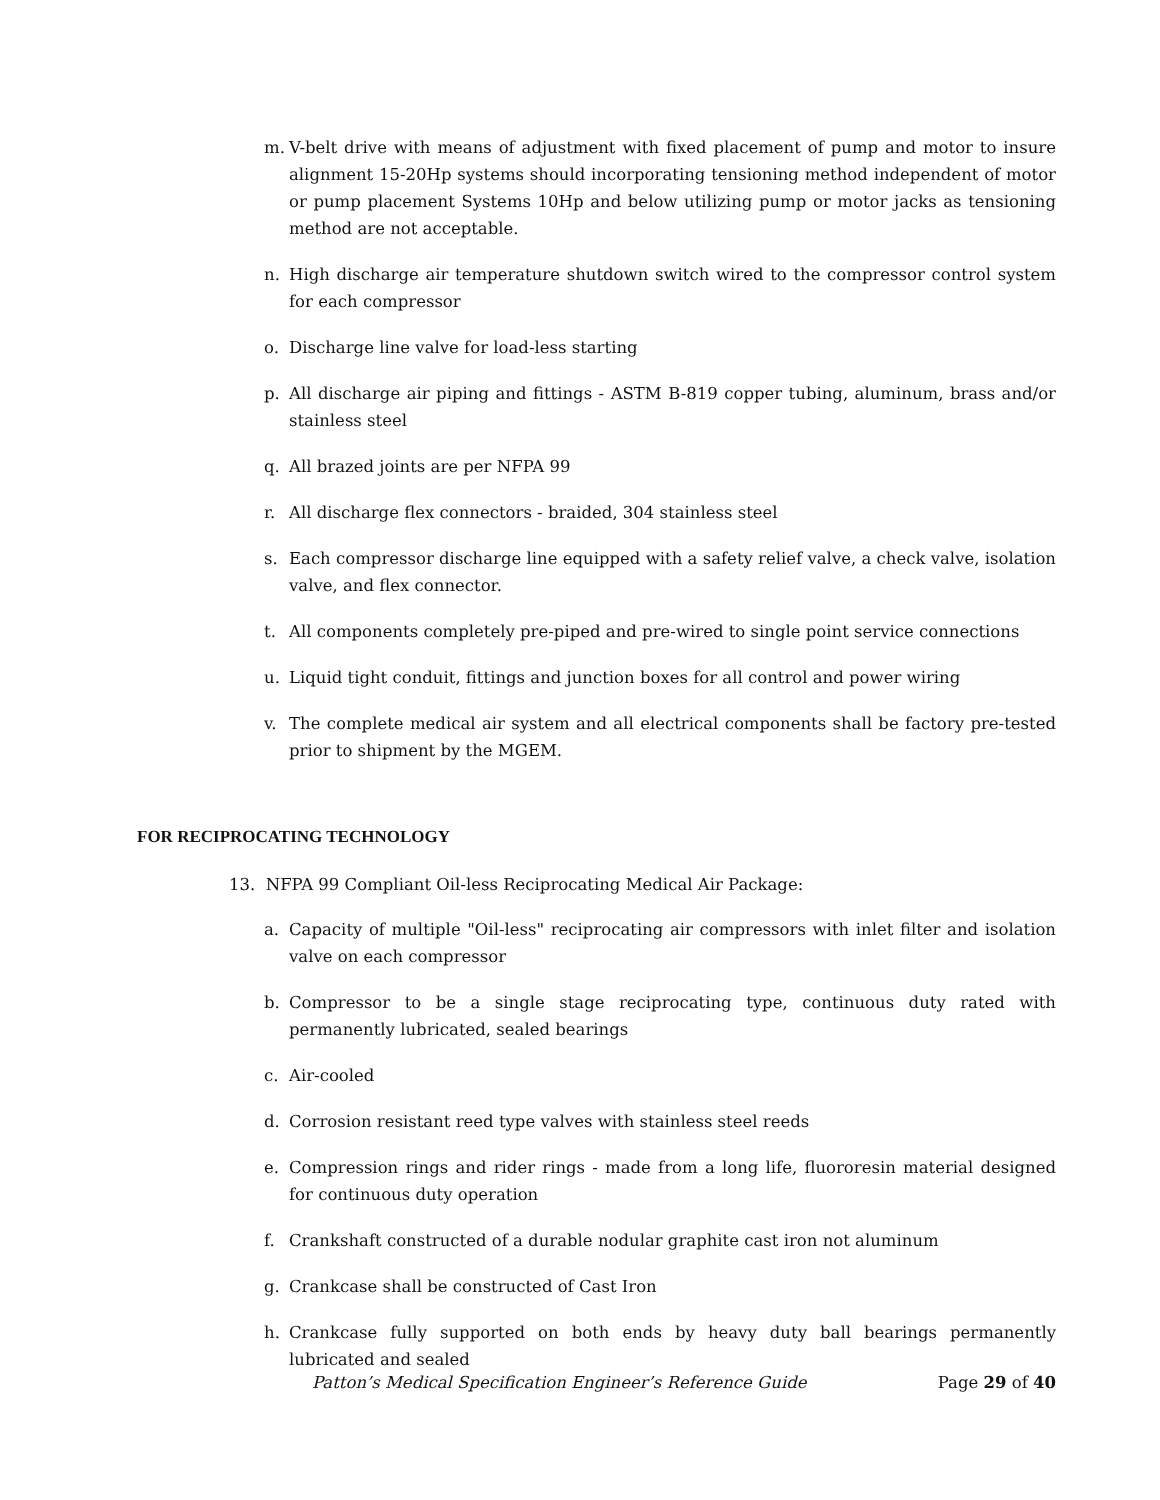m. V-belt drive with means of adjustment with fixed placement of pump and motor to insure alignment 15-20Hp systems should incorporating tensioning method independent of motor or pump placement Systems 10Hp and below utilizing pump or motor jacks as tensioning method are not acceptable.
n. High discharge air temperature shutdown switch wired to the compressor control system for each compressor
o. Discharge line valve for load-less starting
p. All discharge air piping and fittings - ASTM B-819 copper tubing, aluminum, brass and/or stainless steel
q. All brazed joints are per NFPA 99
r. All discharge flex connectors - braided, 304 stainless steel
s. Each compressor discharge line equipped with a safety relief valve, a check valve, isolation valve, and flex connector.
t. All components completely pre-piped and pre-wired to single point service connections
u. Liquid tight conduit, fittings and junction boxes for all control and power wiring
v. The complete medical air system and all electrical components shall be factory pre-tested prior to shipment by the MGEM.
FOR RECIPROCATING TECHNOLOGY
13. NFPA 99 Compliant Oil-less Reciprocating Medical Air Package:
a. Capacity of multiple "Oil-less" reciprocating air compressors with inlet filter and isolation valve on each compressor
b. Compressor to be a single stage reciprocating type, continuous duty rated with permanently lubricated, sealed bearings
c. Air-cooled
d. Corrosion resistant reed type valves with stainless steel reeds
e. Compression rings and rider rings - made from a long life, fluororesin material designed for continuous duty operation
f. Crankshaft constructed of a durable nodular graphite cast iron not aluminum
g. Crankcase shall be constructed of Cast Iron
h. Crankcase fully supported on both ends by heavy duty ball bearings permanently lubricated and sealed
Patton’s Medical Specification Engineer’s Reference Guide Page 29 of 40